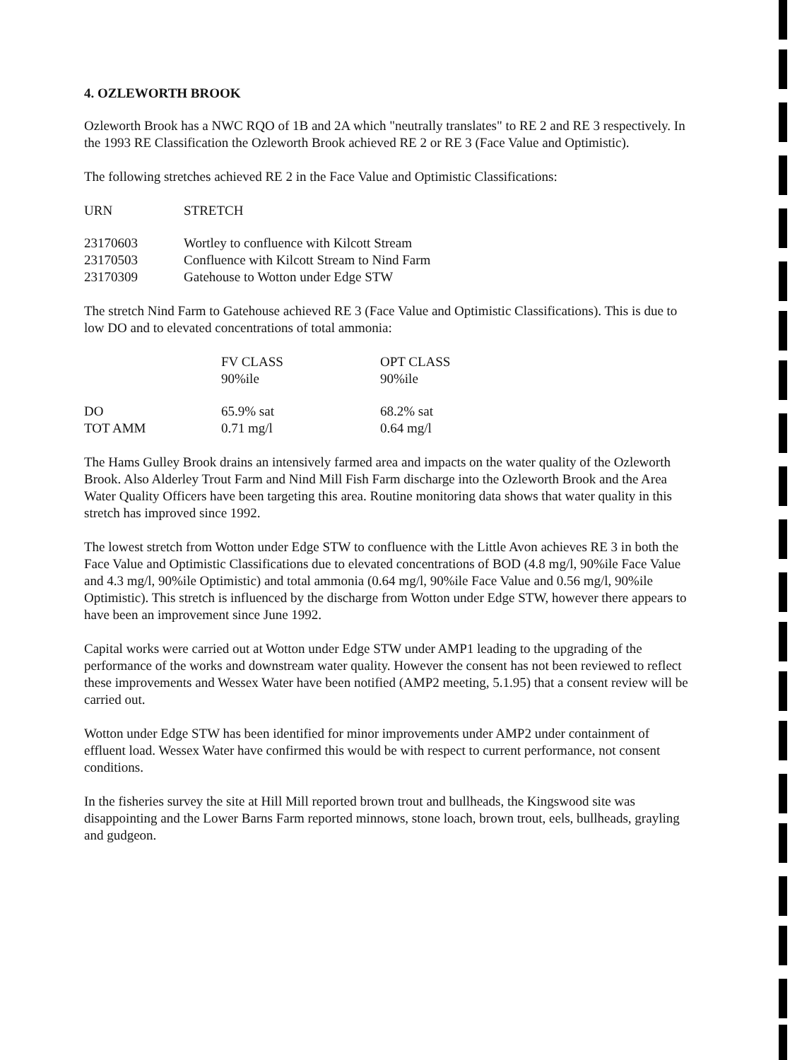4. OZLEWORTH BROOK
Ozleworth Brook has a NWC RQO of 1B and 2A which "neutrally translates" to RE 2 and RE 3 respectively. In the 1993 RE Classification the Ozleworth Brook achieved RE 2 or RE 3 (Face Value and Optimistic).
The following stretches achieved RE 2 in the Face Value and Optimistic Classifications:
| URN | STRETCH |
| --- | --- |
| 23170603 | Wortley to confluence with Kilcott Stream |
| 23170503 | Confluence with Kilcott Stream to Nind Farm |
| 23170309 | Gatehouse to Wotton under Edge STW |
The stretch Nind Farm to Gatehouse achieved RE 3 (Face Value and Optimistic Classifications). This is due to low DO and to elevated concentrations of total ammonia:
| | FV CLASS 90%ile | OPT CLASS 90%ile |
| --- | --- | --- |
| DO | 65.9% sat | 68.2% sat |
| TOT AMM | 0.71 mg/l | 0.64 mg/l |
The Hams Gulley Brook drains an intensively farmed area and impacts on the water quality of the Ozleworth Brook. Also Alderley Trout Farm and Nind Mill Fish Farm discharge into the Ozleworth Brook and the Area Water Quality Officers have been targeting this area. Routine monitoring data shows that water quality in this stretch has improved since 1992.
The lowest stretch from Wotton under Edge STW to confluence with the Little Avon achieves RE 3 in both the Face Value and Optimistic Classifications due to elevated concentrations of BOD (4.8 mg/l, 90%ile Face Value and 4.3 mg/l, 90%ile Optimistic) and total ammonia (0.64 mg/l, 90%ile Face Value and 0.56 mg/l, 90%ile Optimistic). This stretch is influenced by the discharge from Wotton under Edge STW, however there appears to have been an improvement since June 1992.
Capital works were carried out at Wotton under Edge STW under AMP1 leading to the upgrading of the performance of the works and downstream water quality. However the consent has not been reviewed to reflect these improvements and Wessex Water have been notified (AMP2 meeting, 5.1.95) that a consent review will be carried out.
Wotton under Edge STW has been identified for minor improvements under AMP2 under containment of effluent load. Wessex Water have confirmed this would be with respect to current performance, not consent conditions.
In the fisheries survey the site at Hill Mill reported brown trout and bullheads, the Kingswood site was disappointing and the Lower Barns Farm reported minnows, stone loach, brown trout, eels, bullheads, grayling and gudgeon.